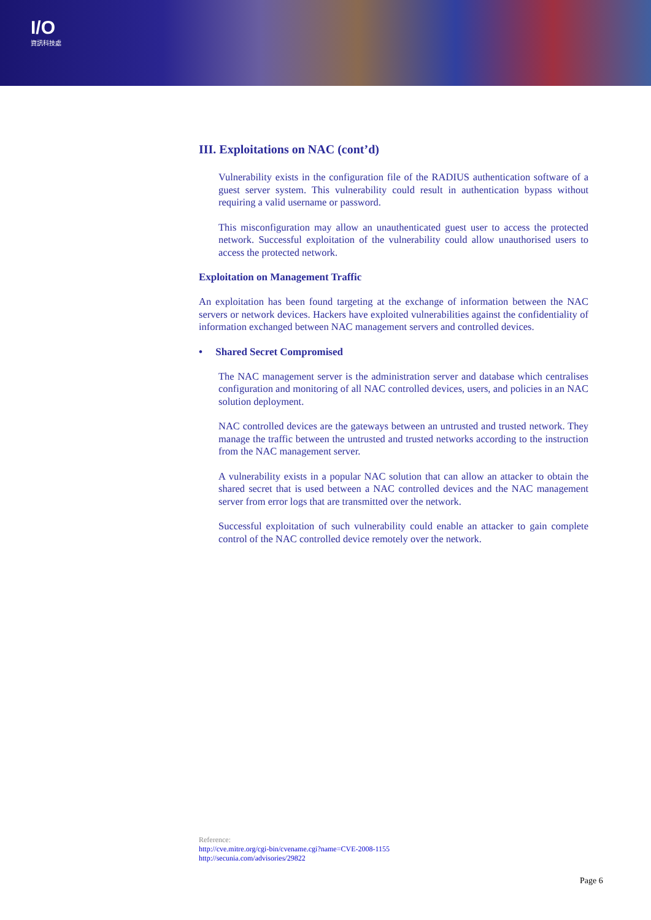I/O
資訊科技處
III. Exploitations on NAC (cont’d)
Vulnerability exists in the configuration file of the RADIUS authentication software of a guest server system. This vulnerability could result in authentication bypass without requiring a valid username or password.
This misconfiguration may allow an unauthenticated guest user to access the protected network. Successful exploitation of the vulnerability could allow unauthorised users to access the protected network.
Exploitation on Management Traffic
An exploitation has been found targeting at the exchange of information between the NAC servers or network devices. Hackers have exploited vulnerabilities against the confidentiality of information exchanged between NAC management servers and controlled devices.
• Shared Secret Compromised
The NAC management server is the administration server and database which centralises configuration and monitoring of all NAC controlled devices, users, and policies in an NAC solution deployment.
NAC controlled devices are the gateways between an untrusted and trusted network. They manage the traffic between the untrusted and trusted networks according to the instruction from the NAC management server.
A vulnerability exists in a popular NAC solution that can allow an attacker to obtain the shared secret that is used between a NAC controlled devices and the NAC management server from error logs that are transmitted over the network.
Successful exploitation of such vulnerability could enable an attacker to gain complete control of the NAC controlled device remotely over the network.
Reference:
http://cve.mitre.org/cgi-bin/cvename.cgi?name=CVE-2008-1155
http://secunia.com/advisories/29822
Page 6